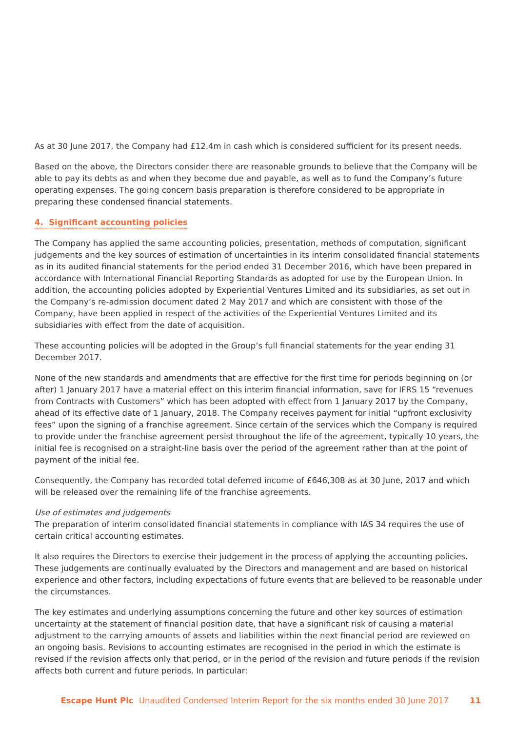As at 30 June 2017, the Company had £12.4m in cash which is considered sufficient for its present needs.
Based on the above, the Directors consider there are reasonable grounds to believe that the Company will be able to pay its debts as and when they become due and payable, as well as to fund the Company’s future operating expenses. The going concern basis preparation is therefore considered to be appropriate in preparing these condensed financial statements.
4. Significant accounting policies
The Company has applied the same accounting policies, presentation, methods of computation, significant judgements and the key sources of estimation of uncertainties in its interim consolidated financial statements as in its audited financial statements for the period ended 31 December 2016, which have been prepared in accordance with International Financial Reporting Standards as adopted for use by the European Union. In addition, the accounting policies adopted by Experiential Ventures Limited and its subsidiaries, as set out in the Company’s re-admission document dated 2 May 2017 and which are consistent with those of the Company, have been applied in respect of the activities of the Experiential Ventures Limited and its subsidiaries with effect from the date of acquisition.
These accounting policies will be adopted in the Group’s full financial statements for the year ending 31 December 2017.
None of the new standards and amendments that are effective for the first time for periods beginning on (or after) 1 January 2017 have a material effect on this interim financial information, save for IFRS 15 “revenues from Contracts with Customers” which has been adopted with effect from 1 January 2017 by the Company, ahead of its effective date of 1 January, 2018. The Company receives payment for initial “upfront exclusivity fees” upon the signing of a franchise agreement. Since certain of the services which the Company is required to provide under the franchise agreement persist throughout the life of the agreement, typically 10 years, the initial fee is recognised on a straight-line basis over the period of the agreement rather than at the point of payment of the initial fee.
Consequently, the Company has recorded total deferred income of £646,308 as at 30 June, 2017 and which will be released over the remaining life of the franchise agreements.
Use of estimates and judgements
The preparation of interim consolidated financial statements in compliance with IAS 34 requires the use of certain critical accounting estimates.
It also requires the Directors to exercise their judgement in the process of applying the accounting policies. These judgements are continually evaluated by the Directors and management and are based on historical experience and other factors, including expectations of future events that are believed to be reasonable under the circumstances.
The key estimates and underlying assumptions concerning the future and other key sources of estimation uncertainty at the statement of financial position date, that have a significant risk of causing a material adjustment to the carrying amounts of assets and liabilities within the next financial period are reviewed on an ongoing basis. Revisions to accounting estimates are recognised in the period in which the estimate is revised if the revision affects only that period, or in the period of the revision and future periods if the revision affects both current and future periods. In particular:
Escape Hunt Plc Unaudited Condensed Interim Report for the six months ended 30 June 2017 11